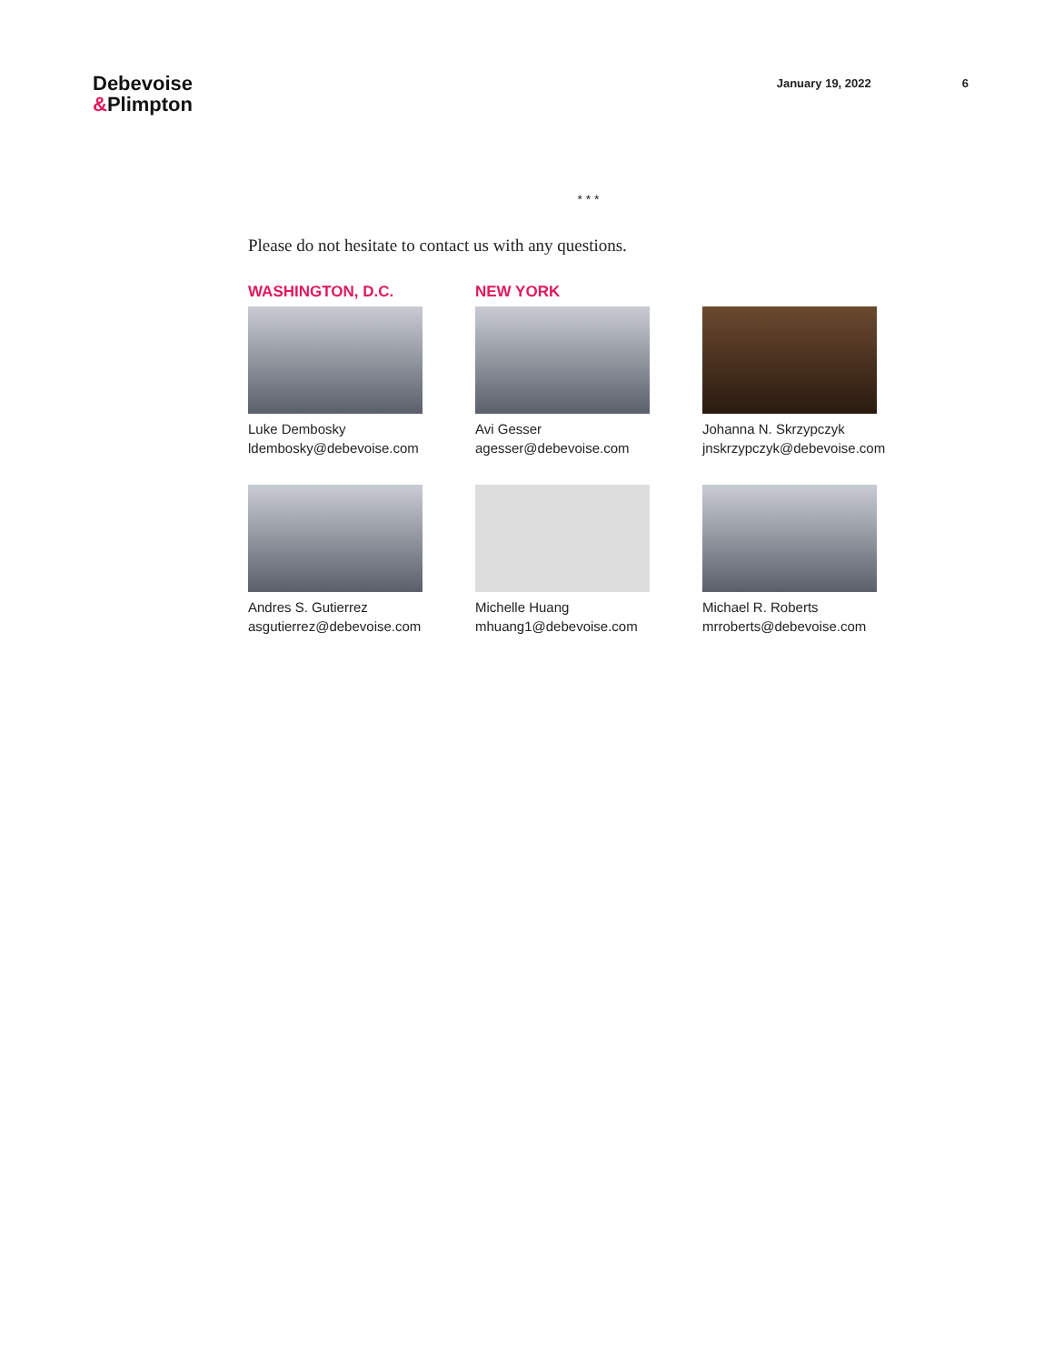Debevoise
&Plimpton
January 19, 2022 6
* * *
Please do not hesitate to contact us with any questions.
WASHINGTON, D.C.
Luke Dembosky
ldembosky@debevoise.com
NEW YORK
Avi Gesser
agesser@debevoise.com
Johanna N. Skrzypczyk
jnskrzypczyk@debevoise.com
Andres S. Gutierrez
asgutierrez@debevoise.com
Michelle Huang
mhuang1@debevoise.com
Michael R. Roberts
mrroberts@debevoise.com